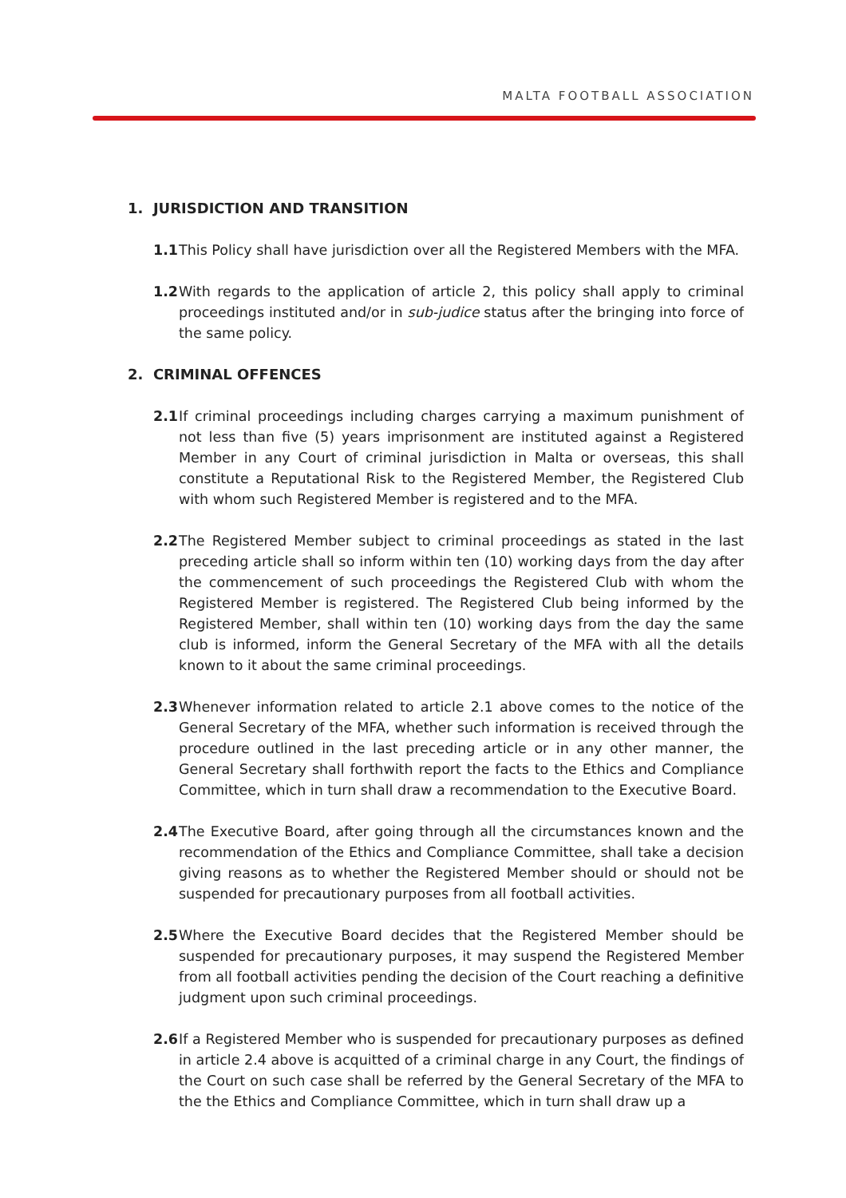MALTA FOOTBALL ASSOCIATION
1. JURISDICTION AND TRANSITION
1.1 This Policy shall have jurisdiction over all the Registered Members with the MFA.
1.2 With regards to the application of article 2, this policy shall apply to criminal proceedings instituted and/or in sub-judice status after the bringing into force of the same policy.
2. CRIMINAL OFFENCES
2.1 If criminal proceedings including charges carrying a maximum punishment of not less than five (5) years imprisonment are instituted against a Registered Member in any Court of criminal jurisdiction in Malta or overseas, this shall constitute a Reputational Risk to the Registered Member, the Registered Club with whom such Registered Member is registered and to the MFA.
2.2 The Registered Member subject to criminal proceedings as stated in the last preceding article shall so inform within ten (10) working days from the day after the commencement of such proceedings the Registered Club with whom the Registered Member is registered. The Registered Club being informed by the Registered Member, shall within ten (10) working days from the day the same club is informed, inform the General Secretary of the MFA with all the details known to it about the same criminal proceedings.
2.3 Whenever information related to article 2.1 above comes to the notice of the General Secretary of the MFA, whether such information is received through the procedure outlined in the last preceding article or in any other manner, the General Secretary shall forthwith report the facts to the Ethics and Compliance Committee, which in turn shall draw a recommendation to the Executive Board.
2.4 The Executive Board, after going through all the circumstances known and the recommendation of the Ethics and Compliance Committee, shall take a decision giving reasons as to whether the Registered Member should or should not be suspended for precautionary purposes from all football activities.
2.5 Where the Executive Board decides that the Registered Member should be suspended for precautionary purposes, it may suspend the Registered Member from all football activities pending the decision of the Court reaching a definitive judgment upon such criminal proceedings.
2.6 If a Registered Member who is suspended for precautionary purposes as defined in article 2.4 above is acquitted of a criminal charge in any Court, the findings of the Court on such case shall be referred by the General Secretary of the MFA to the the Ethics and Compliance Committee, which in turn shall draw up a